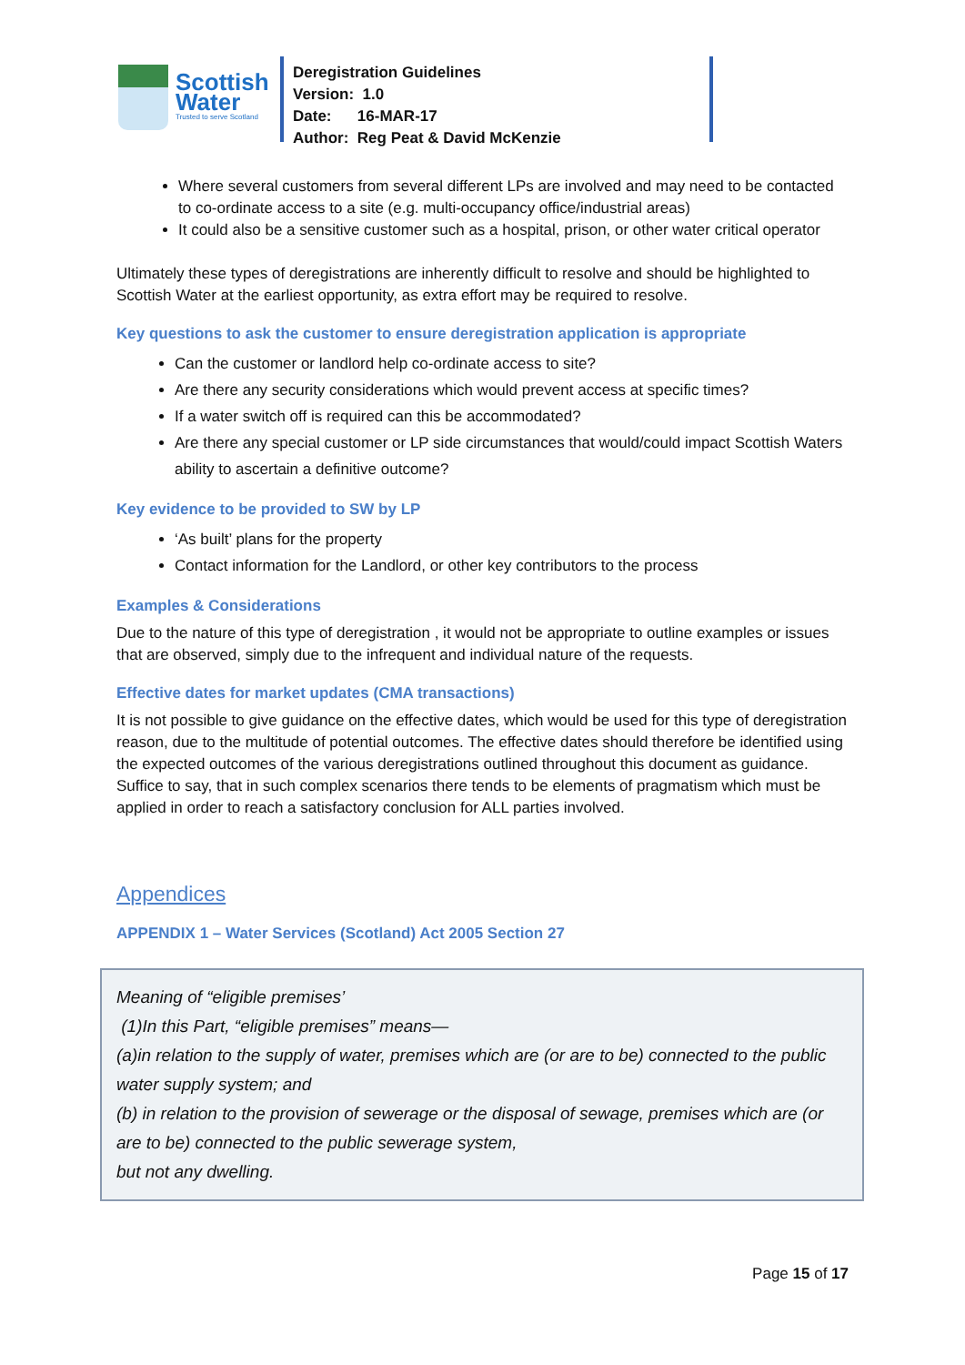Scottish
Water
Trusted to serve Scotland
Deregistration Guidelines
Version: 1.0
Date: 16-MAR-17
Author: Reg Peat & David McKenzie
Where several customers from several different LPs are involved and may need to be contacted to co-ordinate access to a site (e.g. multi-occupancy office/industrial areas)
It could also be a sensitive customer such as a hospital, prison, or other water critical operator
Ultimately these types of deregistrations are inherently difficult to resolve and should be highlighted to Scottish Water at the earliest opportunity, as extra effort may be required to resolve.
Key questions to ask the customer to ensure deregistration application is appropriate
Can the customer or landlord help co-ordinate access to site?
Are there any security considerations which would prevent access at specific times?
If a water switch off is required can this be accommodated?
Are there any special customer or LP side circumstances that would/could impact Scottish Waters ability to ascertain a definitive outcome?
Key evidence to be provided to SW by LP
‘As built’ plans for the property
Contact information for the Landlord, or other key contributors to the process
Examples & Considerations
Due to the nature of this type of deregistration , it would not be appropriate to outline examples or issues that are observed, simply due to the infrequent and individual nature of the requests.
Effective dates for market updates (CMA transactions)
It is not possible to give guidance on the effective dates, which would be used for this type of deregistration reason, due to the multitude of potential outcomes. The effective dates should therefore be identified using the expected outcomes of the various deregistrations outlined throughout this document as guidance. Suffice to say, that in such complex scenarios there tends to be elements of pragmatism which must be applied in order to reach a satisfactory conclusion for ALL parties involved.
Appendices
APPENDIX 1 – Water Services (Scotland) Act 2005 Section 27
Meaning of “eligible premises’
(1)In this Part, “eligible premises” means—
(a)in relation to the supply of water, premises which are (or are to be) connected to the public water supply system; and
(b) in relation to the provision of sewerage or the disposal of sewage, premises which are (or are to be) connected to the public sewerage system,
but not any dwelling.
Page 15 of 17